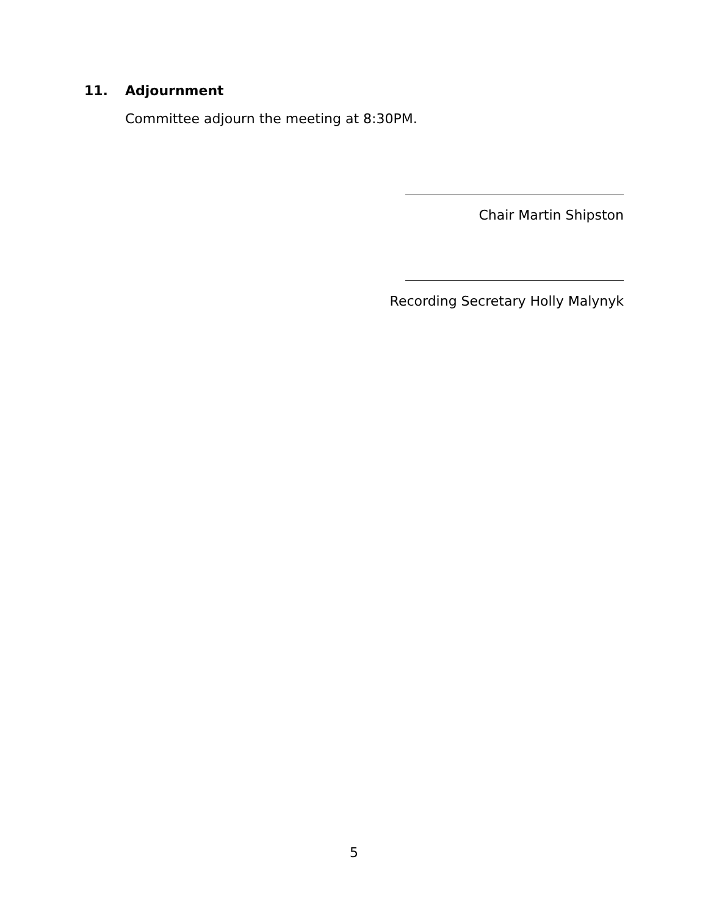11. Adjournment
Committee adjourn the meeting at 8:30PM.
Chair Martin Shipston
Recording Secretary Holly Malynyk
5